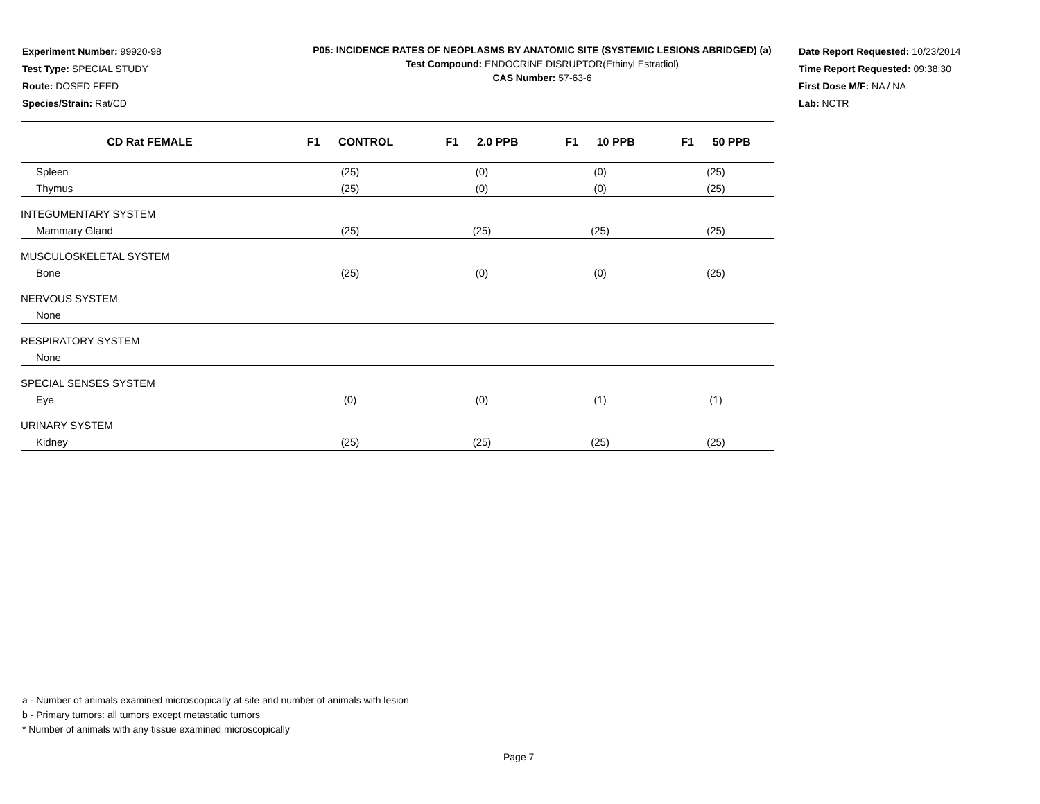Experiment Number: 99920-98
Test Type: SPECIAL STUDY
Route: DOSED FEED
Species/Strain: Rat/CD
P05: INCIDENCE RATES OF NEOPLASMS BY ANATOMIC SITE (SYSTEMIC LESIONS ABRIDGED) (a)
Test Compound: ENDOCRINE DISRUPTOR(Ethinyl Estradiol)
CAS Number: 57-63-6
Date Report Requested: 10/23/2014
Time Report Requested: 09:38:30
First Dose M/F: NA / NA
Lab: NCTR
| CD Rat FEMALE | F1 CONTROL | F1 2.0 PPB | F1 10 PPB | F1 50 PPB |
| --- | --- | --- | --- | --- |
| Spleen | (25) | (0) | (0) | (25) |
| Thymus | (25) | (0) | (0) | (25) |
| INTEGUMENTARY SYSTEM | | | | |
| Mammary Gland | (25) | (25) | (25) | (25) |
| MUSCULOSKELETAL SYSTEM | | | | |
| Bone | (25) | (0) | (0) | (25) |
| NERVOUS SYSTEM | | | | |
| None | | | | |
| RESPIRATORY SYSTEM | | | | |
| None | | | | |
| SPECIAL SENSES SYSTEM | | | | |
| Eye | (0) | (0) | (1) | (1) |
| URINARY SYSTEM | | | | |
| Kidney | (25) | (25) | (25) | (25) |
a - Number of animals examined microscopically at site and number of animals with lesion
b - Primary tumors: all tumors except metastatic tumors
* Number of animals with any tissue examined microscopically
Page 7